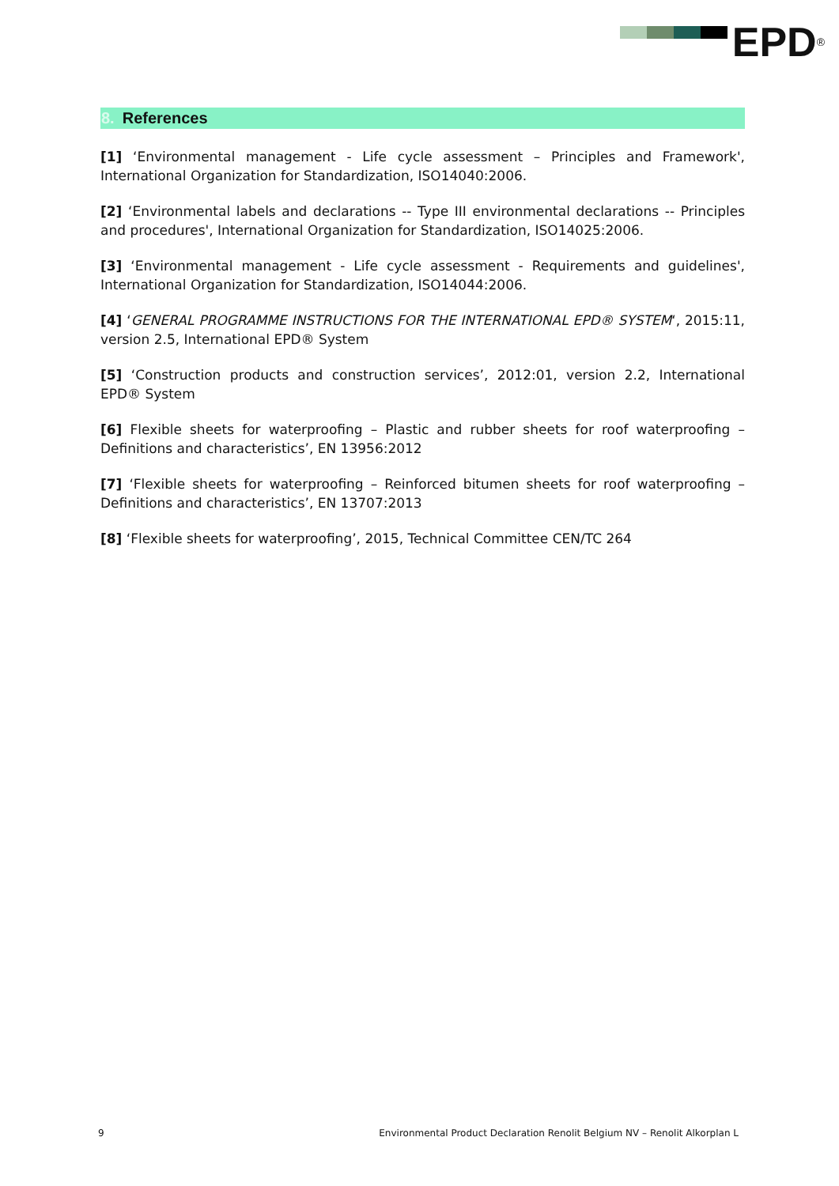EPD<sup>®</sup>
8. References
[1] ‘Environmental management - Life cycle assessment – Principles and Framework', International Organization for Standardization, ISO14040:2006.
[2] ‘Environmental labels and declarations -- Type III environmental declarations -- Principles and procedures', International Organization for Standardization, ISO14025:2006.
[3] ‘Environmental management - Life cycle assessment - Requirements and guidelines', International Organization for Standardization, ISO14044:2006.
[4] ‘GENERAL PROGRAMME INSTRUCTIONS FOR THE INTERNATIONAL EPD® SYSTEM‘, 2015:11, version 2.5, International EPD® System
[5] ‘Construction products and construction services’, 2012:01, version 2.2, International EPD® System
[6] Flexible sheets for waterproofing – Plastic and rubber sheets for roof waterproofing – Definitions and characteristics’, EN 13956:2012
[7] ‘Flexible sheets for waterproofing – Reinforced bitumen sheets for roof waterproofing – Definitions and characteristics’, EN 13707:2013
[8] ‘Flexible sheets for waterproofing’, 2015, Technical Committee CEN/TC 264
9 Environmental Product Declaration Renolit Belgium NV – Renolit Alkorplan L